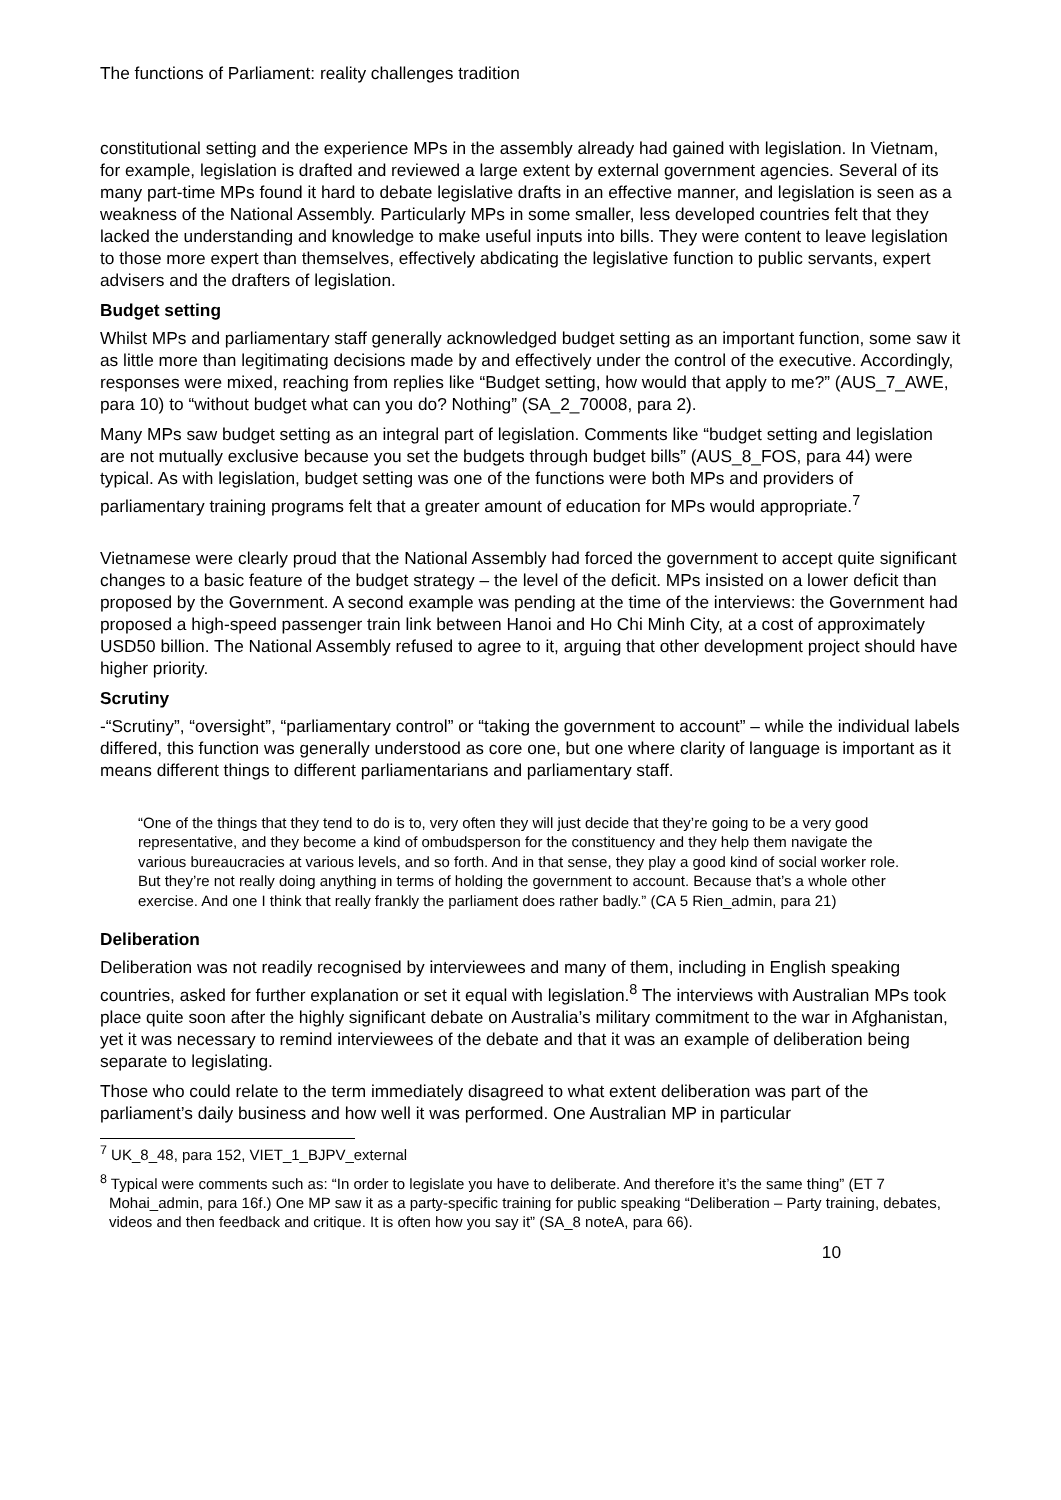The functions of Parliament: reality challenges tradition
constitutional setting and the experience MPs in the assembly already had gained with legislation. In Vietnam, for example, legislation is drafted and reviewed a large extent by external government agencies. Several of its many part-time MPs found it hard to debate legislative drafts in an effective manner, and legislation is seen as a weakness of the National Assembly. Particularly MPs in some smaller, less developed countries felt that they lacked the understanding and knowledge to make useful inputs into bills. They were content to leave legislation to those more expert than themselves, effectively abdicating the legislative function to public servants, expert advisers and the drafters of legislation.
Budget setting
Whilst MPs and parliamentary staff generally acknowledged budget setting as an important function, some saw it as little more than legitimating decisions made by and effectively under the control of the executive. Accordingly, responses were mixed, reaching from replies like “Budget setting, how would that apply to me?” (AUS_7_AWE, para 10) to “without budget what can you do? Nothing” (SA_2_70008, para 2).
Many MPs saw budget setting as an integral part of legislation. Comments like “budget setting and legislation are not mutually exclusive because you set the budgets through budget bills” (AUS_8_FOS, para 44) were typical. As with legislation, budget setting was one of the functions were both MPs and providers of parliamentary training programs felt that a greater amount of education for MPs would appropriate.<sup>7</sup>
Vietnamese were clearly proud that the National Assembly had forced the government to accept quite significant changes to a basic feature of the budget strategy – the level of the deficit. MPs insisted on a lower deficit than proposed by the Government. A second example was pending at the time of the interviews: the Government had proposed a high-speed passenger train link between Hanoi and Ho Chi Minh City, at a cost of approximately USD50 billion. The National Assembly refused to agree to it, arguing that other development project should have higher priority.
Scrutiny
-“Scrutiny”, “oversight”, “parliamentary control” or “taking the government to account” – while the individual labels differed, this function was generally understood as core one, but one where clarity of language is important as it means different things to different parliamentarians and parliamentary staff.
“One of the things that they tend to do is to, very often they will just decide that they’re going to be a very good representative, and they become a kind of ombudsperson for the constituency and they help them navigate the various bureaucracies at various levels, and so forth. And in that sense, they play a good kind of social worker role. But they’re not really doing anything in terms of holding the government to account. Because that’s a whole other exercise. And one I think that really frankly the parliament does rather badly.” (CA 5 Rien_admin, para 21)
Deliberation
Deliberation was not readily recognised by interviewees and many of them, including in English speaking countries, asked for further explanation or set it equal with legislation.<sup>8</sup> The interviews with Australian MPs took place quite soon after the highly significant debate on Australia’s military commitment to the war in Afghanistan, yet it was necessary to remind interviewees of the debate and that it was an example of deliberation being separate to legislating.
Those who could relate to the term immediately disagreed to what extent deliberation was part of the parliament’s daily business and how well it was performed. One Australian MP in particular
<sup>7</sup> UK_8_48, para 152, VIET_1_BJPV_external
<sup>8</sup> Typical were comments such as: “In order to legislate you have to deliberate. And therefore it’s the same thing” (ET 7 Mohai_admin, para 16f.) One MP saw it as a party-specific training for public speaking “Deliberation – Party training, debates, videos and then feedback and critique. It is often how you say it” (SA_8 noteA, para 66).
10